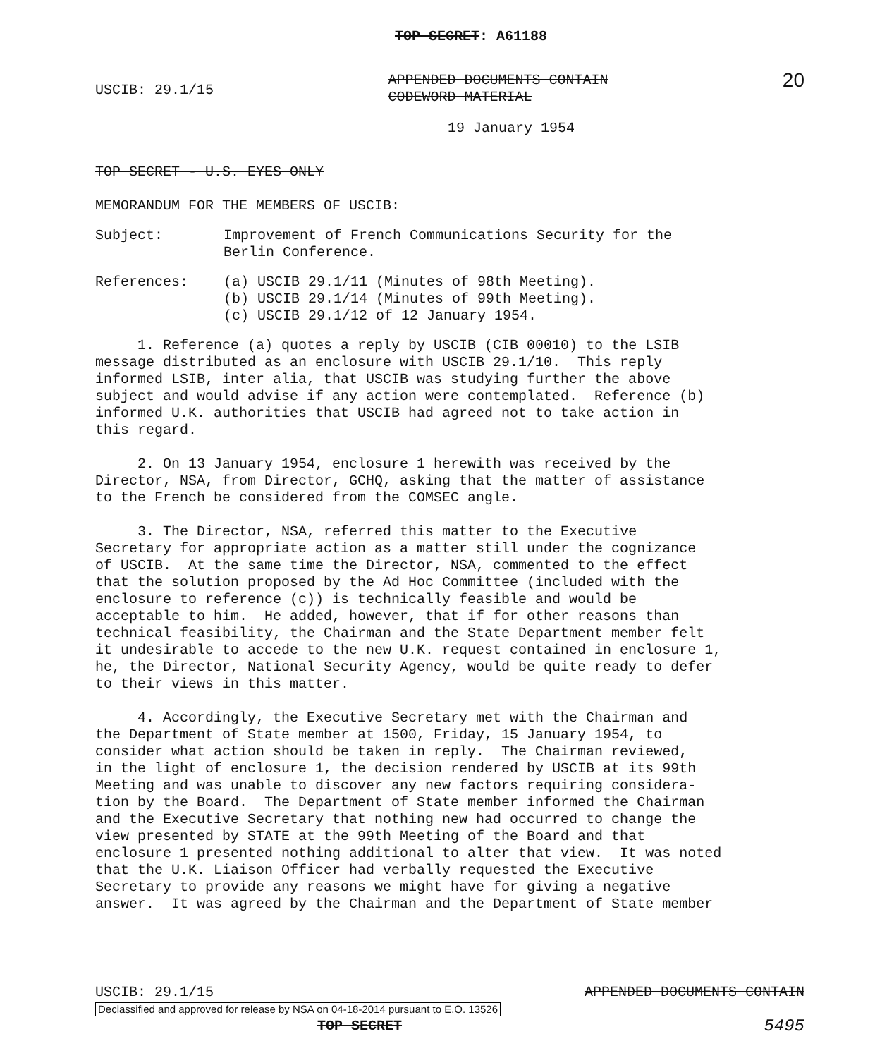TOP SECRET: A61188
USCIB: 29.1/15 APPENDED DOCUMENTS CONTAIN
CODEWORD MATERIAL 20
19 January 1954
TOP SECRET - U.S. EYES ONLY
MEMORANDUM FOR THE MEMBERS OF USCIB:
Subject: Improvement of French Communications Security for the
Berlin Conference.
References: (a) USCIB 29.1/11 (Minutes of 98th Meeting).
(b) USCIB 29.1/14 (Minutes of 99th Meeting).
(c) USCIB 29.1/12 of 12 January 1954.
1. Reference (a) quotes a reply by USCIB (CIB 00010) to the LSIB message distributed as an enclosure with USCIB 29.1/10. This reply informed LSIB, inter alia, that USCIB was studying further the above subject and would advise if any action were contemplated. Reference (b) informed U.K. authorities that USCIB had agreed not to take action in this regard.
2. On 13 January 1954, enclosure 1 herewith was received by the Director, NSA, from Director, GCHQ, asking that the matter of assistance to the French be considered from the COMSEC angle.
3. The Director, NSA, referred this matter to the Executive Secretary for appropriate action as a matter still under the cognizance of USCIB. At the same time the Director, NSA, commented to the effect that the solution proposed by the Ad Hoc Committee (included with the enclosure to reference (c)) is technically feasible and would be acceptable to him. He added, however, that if for other reasons than technical feasibility, the Chairman and the State Department member felt it undesirable to accede to the new U.K. request contained in enclosure 1, he, the Director, National Security Agency, would be quite ready to defer to their views in this matter.
4. Accordingly, the Executive Secretary met with the Chairman and the Department of State member at 1500, Friday, 15 January 1954, to consider what action should be taken in reply. The Chairman reviewed, in the light of enclosure 1, the decision rendered by USCIB at its 99th Meeting and was unable to discover any new factors requiring considera- tion by the Board. The Department of State member informed the Chairman and the Executive Secretary that nothing new had occurred to change the view presented by STATE at the 99th Meeting of the Board and that enclosure 1 presented nothing additional to alter that view. It was noted that the U.K. Liaison Officer had verbally requested the Executive Secretary to provide any reasons we might have for giving a negative answer. It was agreed by the Chairman and the Department of State member
USCIB: 29.1/15 APPENDED DOCUMENTS CONTAIN
Declassified and approved for release by NSA on 04-18-2014 pursuant to E.O. 13526
TOP SECRET 5495